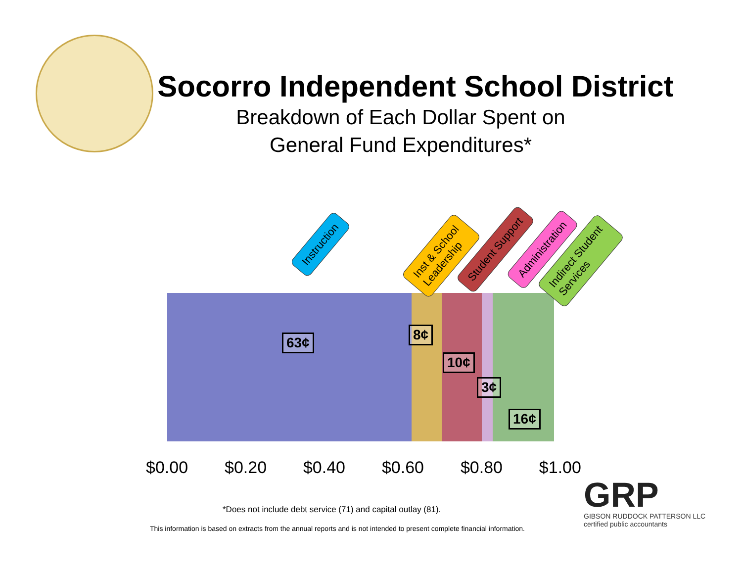Socorro Independent School District
Breakdown of Each Dollar Spent on
General Fund Expenditures*
Instruction
Inst & School
Leadership
Student Support Administration
Indirect Student
Services
63¢ 8¢
10¢
3¢
16¢
$0.00 $0.20 $0.40 $0.60 $0.80 $1.00
*Does not include debt service (71) and capital outlay (81).
GRP
GIBSON RUDDOCK PATTERSON LLC
certified public accountants
This information is based on extracts from the annual reports and is not intended to present complete financial information.